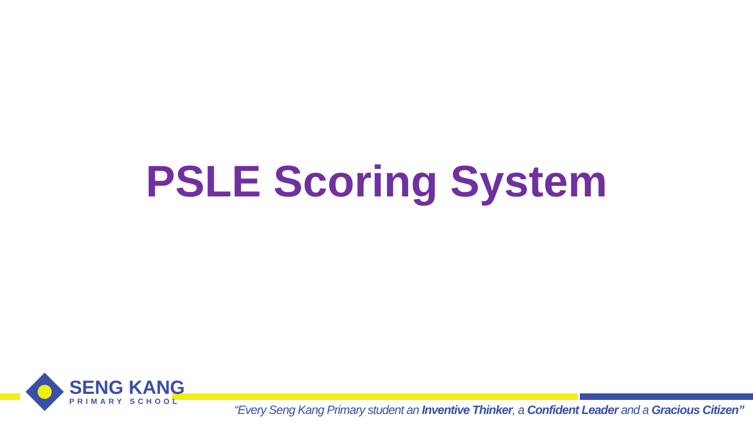PSLE Scoring System
SENG KANG
PRIMARY SCHOOL
“Every Seng Kang Primary student an Inventive Thinker, a Confident Leader and a Gracious Citizen”